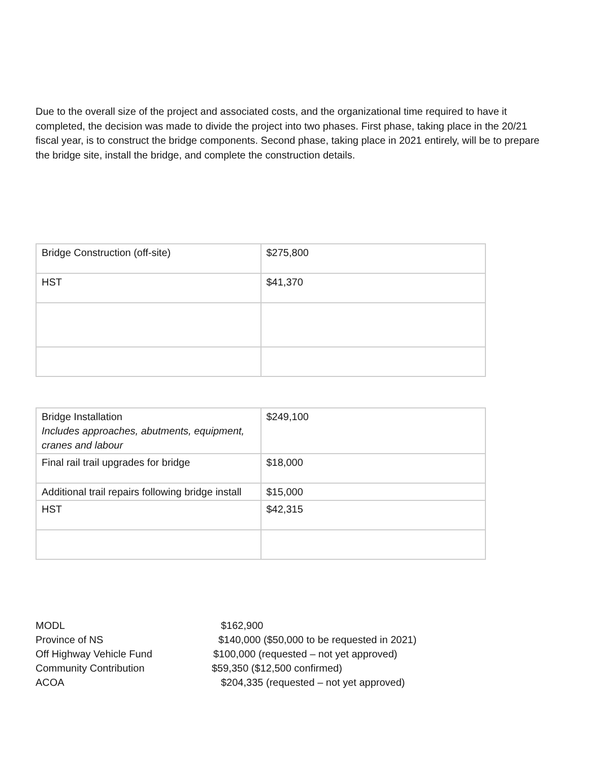Due to the overall size of the project and associated costs, and the organizational time required to have it completed, the decision was made to divide the project into two phases. First phase, taking place in the 20/21 fiscal year, is to construct the bridge components. Second phase, taking place in 2021 entirely, will be to prepare the bridge site, install the bridge, and complete the construction details.
| Bridge Construction (off-site) | $275,800 |
| HST | $41,370 |
| Bridge Installation Includes approaches, abutments, equipment, cranes and labour | $249,100 |
| Final rail trail upgrades for bridge | $18,000 |
| Additional trail repairs following bridge install | $15,000 |
| HST | $42,315 |
MODL $162,900
Province of NS $140,000 ($50,000 to be requested in 2021)
Off Highway Vehicle Fund $100,000 (requested – not yet approved)
Community Contribution $59,350 ($12,500 confirmed)
ACOA $204,335 (requested – not yet approved)